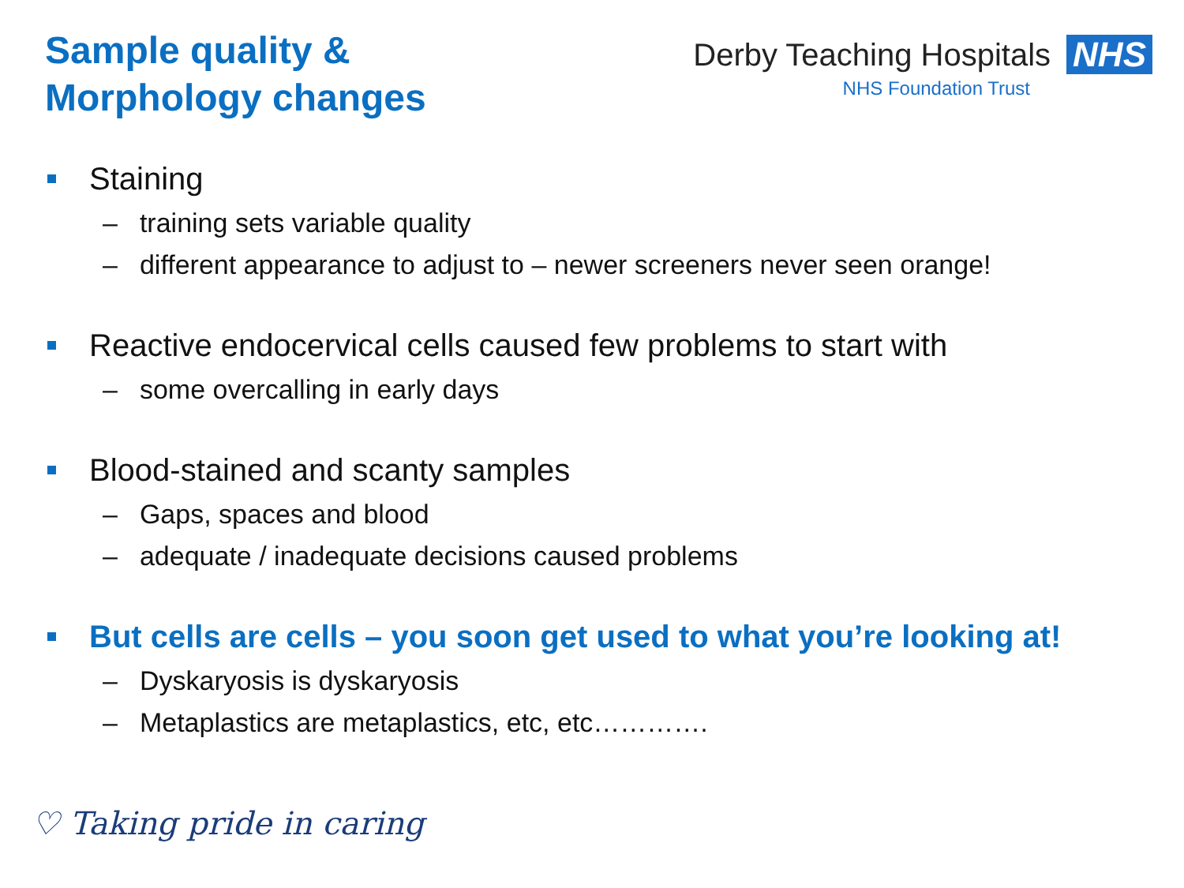Sample quality &
Morphology changes
Derby Teaching Hospitals NHS
NHS Foundation Trust
Staining
– training sets variable quality
– different appearance to adjust to – newer screeners never seen orange!
Reactive endocervical cells caused few problems to start with
– some overcalling in early days
Blood-stained and scanty samples
– Gaps, spaces and blood
– adequate / inadequate decisions caused problems
But cells are cells – you soon get used to what you’re looking at!
– Dyskaryosis is dyskaryosis
– Metaplastics are metaplastics, etc, etc………….
♡ Taking pride in caring